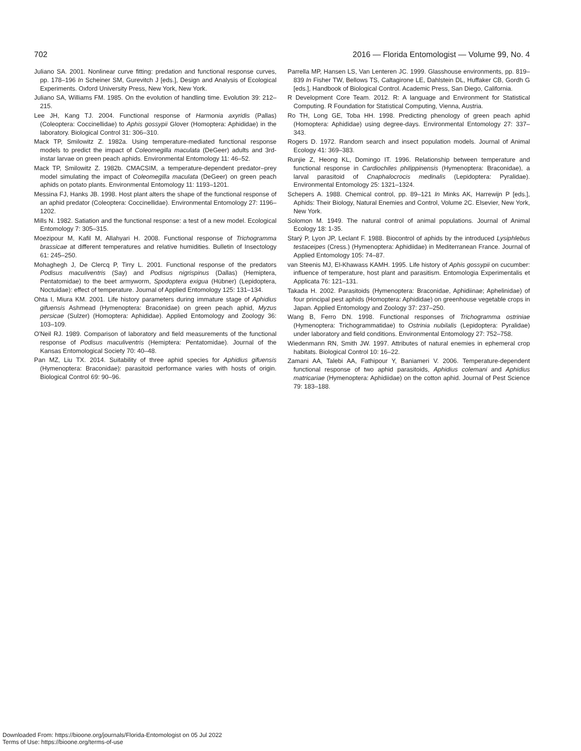702 2016 — Florida Entomologist — Volume 99, No. 4
Juliano SA. 2001. Nonlinear curve fitting: predation and functional response curves, pp. 178–196 In Scheiner SM, Gurevitch J [eds.], Design and Analysis of Ecological Experiments. Oxford University Press, New York, New York.
Juliano SA, Williams FM. 1985. On the evolution of handling time. Evolution 39: 212–215.
Lee JH, Kang TJ. 2004. Functional response of Harmonia axyridis (Pallas) (Coleoptera: Coccinellidae) to Aphis gossypii Glover (Homoptera: Aphididae) in the laboratory. Biological Control 31: 306–310.
Mack TP, Smilowitz Z. 1982a. Using temperature-mediated functional response models to predict the impact of Coleomegilla maculata (DeGeer) adults and 3rd-instar larvae on green peach aphids. Environmental Entomology 11: 46–52.
Mack TP, Smilowitz Z. 1982b. CMACSIM, a temperature-dependent predator–prey model simulating the impact of Coleomegilla maculata (DeGeer) on green peach aphids on potato plants. Environmental Entomology 11: 1193–1201.
Messina FJ, Hanks JB. 1998. Host plant alters the shape of the functional response of an aphid predator (Coleoptera: Coccinellidae). Environmental Entomology 27: 1196–1202.
Mills N. 1982. Satiation and the functional response: a test of a new model. Ecological Entomology 7: 305–315.
Moezipour M, Kafil M, Allahyari H. 2008. Functional response of Trichogramma brassicae at different temperatures and relative humidities. Bulletin of Insectology 61: 245–250.
Mohaghegh J, De Clercq P, Tirry L. 2001. Functional response of the predators Podisus maculiventris (Say) and Podisus nigrispinus (Dallas) (Hemiptera, Pentatomidae) to the beet armyworm, Spodoptera exigua (Hübner) (Lepidoptera, Noctuidae): effect of temperature. Journal of Applied Entomology 125: 131–134.
Ohta I, Miura KM. 2001. Life history parameters during immature stage of Aphidius gifuensis Ashmead (Hymenoptera: Braconidae) on green peach aphid, Myzus persicae (Sulzer) (Homoptera: Aphididae). Applied Entomology and Zoology 36: 103–109.
O'Neil RJ. 1989. Comparison of laboratory and field measurements of the functional response of Podisus maculiventris (Hemiptera: Pentatomidae). Journal of the Kansas Entomological Society 70: 40–48.
Pan MZ, Liu TX. 2014. Suitability of three aphid species for Aphidius gifuensis (Hymenoptera: Braconidae): parasitoid performance varies with hosts of origin. Biological Control 69: 90–96.
Parrella MP, Hansen LS, Van Lenteren JC. 1999. Glasshouse environments, pp. 819–839 In Fisher TW, Bellows TS, Caltagirone LE, Dahlstein DL, Huffaker CB, Gordh G [eds.], Handbook of Biological Control. Academic Press, San Diego, California.
R Development Core Team. 2012. R: A language and Environment for Statistical Computing. R Foundation for Statistical Computing, Vienna, Austria.
Ro TH, Long GE, Toba HH. 1998. Predicting phenology of green peach aphid (Homoptera: Aphididae) using degree-days. Environmental Entomology 27: 337–343.
Rogers D. 1972. Random search and insect population models. Journal of Animal Ecology 41: 369–383.
Runjie Z, Heong KL, Domingo IT. 1996. Relationship between temperature and functional response in Cardiochiles philippinensis (Hymenoptera: Braconidae), a larval parasitoid of Cnaphalocrocis medinalis (Lepidoptera: Pyralidae). Environmental Entomology 25: 1321–1324.
Schepers A. 1988. Chemical control, pp. 89–121 In Minks AK, Harrewijn P [eds.], Aphids: Their Biology, Natural Enemies and Control, Volume 2C. Elsevier, New York, New York.
Solomon M. 1949. The natural control of animal populations. Journal of Animal Ecology 18: 1-35.
Starý P, Lyon JP, Leclant F. 1988. Biocontrol of aphids by the introduced Lysiphlebus testaceipes (Cress.) (Hymenoptera: Aphidiidae) in Mediterranean France. Journal of Applied Entomology 105: 74–87.
van Steenis MJ, El-Khawass KAMH. 1995. Life history of Aphis gossypii on cucumber: influence of temperature, host plant and parasitism. Entomologia Experimentalis et Applicata 76: 121–131.
Takada H. 2002. Parasitoids (Hymenoptera: Braconidae, Aphidiinae; Aphelinidae) of four principal pest aphids (Homoptera: Aphididae) on greenhouse vegetable crops in Japan. Applied Entomology and Zoology 37: 237–250.
Wang B, Ferro DN. 1998. Functional responses of Trichogramma ostriniae (Hymenoptera: Trichogrammatidae) to Ostrinia nubilalis (Lepidoptera: Pyralidae) under laboratory and field conditions. Environmental Entomology 27: 752–758.
Wiedenmann RN, Smith JW. 1997. Attributes of natural enemies in ephemeral crop habitats. Biological Control 10: 16–22.
Zamani AA, Talebi AA, Fathipour Y, Baniameri V. 2006. Temperature-dependent functional response of two aphid parasitoids, Aphidius colemani and Aphidius matricariae (Hymenoptera: Aphidiidae) on the cotton aphid. Journal of Pest Science 79: 183–188.
Downloaded From: https://bioone.org/journals/Florida-Entomologist on 05 Jul 2022
Terms of Use: https://bioone.org/terms-of-use